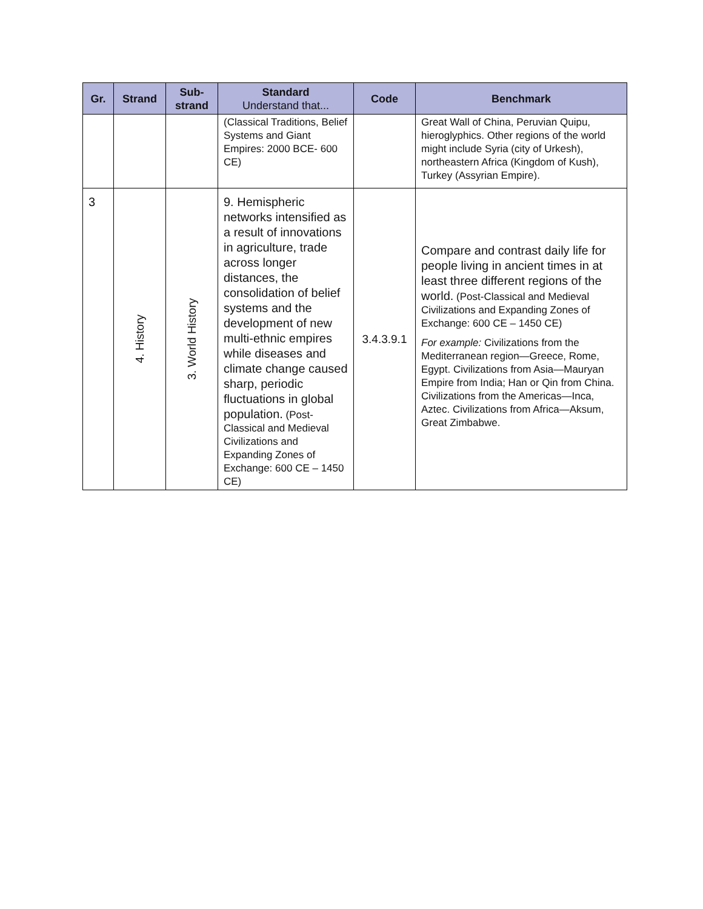| Gr. | Strand | Sub- strand | Standard Understand that... | Code | Benchmark |
| --- | --- | --- | --- | --- | --- |
| | | | (Classical Traditions, Belief Systems and Giant Empires: 2000 BCE- 600 CE) | | Great Wall of China, Peruvian Quipu, hieroglyphics. Other regions of the world might include Syria (city of Urkesh), northeastern Africa (Kingdom of Kush), Turkey (Assyrian Empire). |
| 3 | 4. History | 3. World History | 9. Hemispheric networks intensified as a result of innovations in agriculture, trade across longer distances, the consolidation of belief systems and the development of new multi-ethnic empires while diseases and climate change caused sharp, periodic fluctuations in global population. (Post-Classical and Medieval Civilizations and Expanding Zones of Exchange: 600 CE – 1450 CE) | 3.4.3.9.1 | Compare and contrast daily life for people living in ancient times in at least three different regions of the world. (Post-Classical and Medieval Civilizations and Expanding Zones of Exchange: 600 CE – 1450 CE) For example: Civilizations from the Mediterranean region—Greece, Rome, Egypt. Civilizations from Asia—Mauryan Empire from India; Han or Qin from China. Civilizations from the Americas—Inca, Aztec. Civilizations from Africa—Aksum, Great Zimbabwe. |